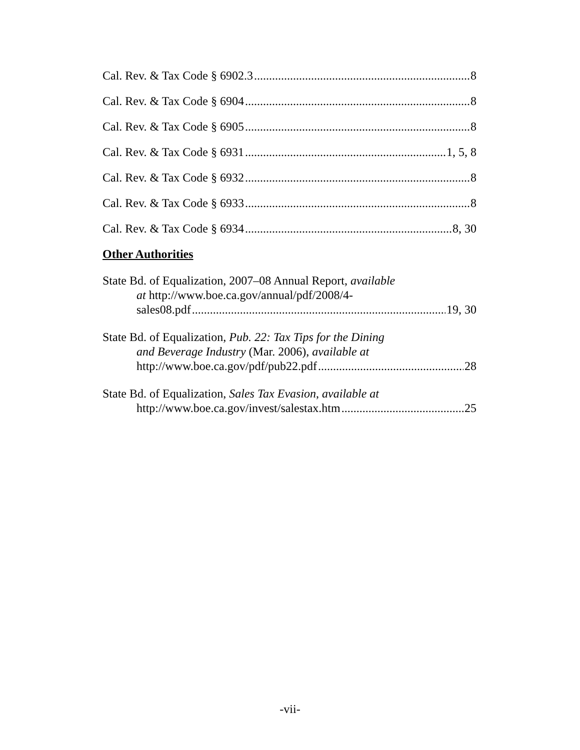Cal. Rev. & Tax Code § 6902.3 8
Cal. Rev. & Tax Code § 6904 8
Cal. Rev. & Tax Code § 6905 8
Cal. Rev. & Tax Code § 6931 1, 5, 8
Cal. Rev. & Tax Code § 6932 8
Cal. Rev. & Tax Code § 6933 8
Cal. Rev. & Tax Code § 6934 8, 30
Other Authorities
State Bd. of Equalization, 2007–08 Annual Report, available
at http://www.boe.ca.gov/annual/pdf/2008/4-
sales08.pdf 19, 30
State Bd. of Equalization, Pub. 22: Tax Tips for the Dining
and Beverage Industry (Mar. 2006), available at
http://www.boe.ca.gov/pdf/pub22.pdf 28
State Bd. of Equalization, Sales Tax Evasion, available at
http://www.boe.ca.gov/invest/salestax.htm 25
-vii-